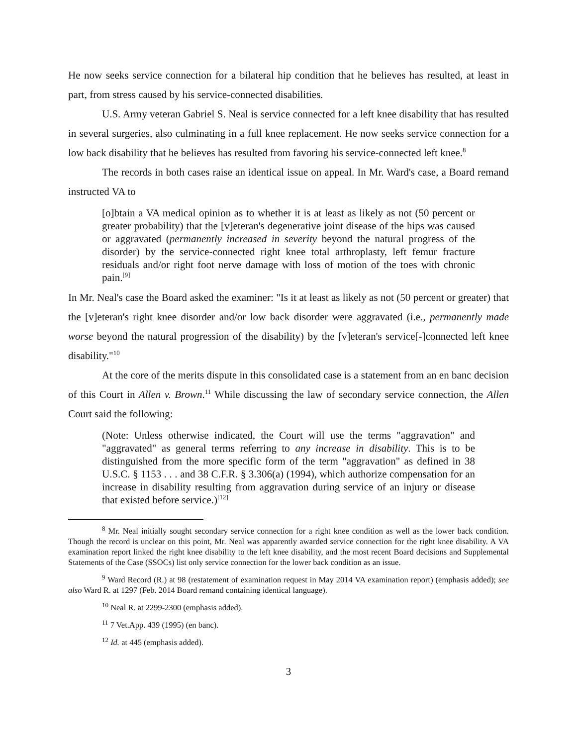He now seeks service connection for a bilateral hip condition that he believes has resulted, at least in part, from stress caused by his service-connected disabilities.
U.S. Army veteran Gabriel S. Neal is service connected for a left knee disability that has resulted in several surgeries, also culminating in a full knee replacement. He now seeks service connection for a low back disability that he believes has resulted from favoring his service-connected left knee.<sup>8</sup>
The records in both cases raise an identical issue on appeal. In Mr. Ward's case, a Board remand instructed VA to
[o]btain a VA medical opinion as to whether it is at least as likely as not (50 percent or greater probability) that the [v]eteran's degenerative joint disease of the hips was caused or aggravated (permanently increased in severity beyond the natural progress of the disorder) by the service-connected right knee total arthroplasty, left femur fracture residuals and/or right foot nerve damage with loss of motion of the toes with chronic pain.<sup>[9]</sup>
In Mr. Neal's case the Board asked the examiner: "Is it at least as likely as not (50 percent or greater) that the [v]eteran's right knee disorder and/or low back disorder were aggravated (i.e., permanently made worse beyond the natural progression of the disability) by the [v]eteran's service[-]connected left knee disability."<sup>10</sup>
At the core of the merits dispute in this consolidated case is a statement from an en banc decision of this Court in Allen v. Brown.<sup>11</sup> While discussing the law of secondary service connection, the Allen Court said the following:
(Note: Unless otherwise indicated, the Court will use the terms "aggravation" and "aggravated" as general terms referring to any increase in disability. This is to be distinguished from the more specific form of the term "aggravation" as defined in 38 U.S.C. § 1153 . . . and 38 C.F.R. § 3.306(a) (1994), which authorize compensation for an increase in disability resulting from aggravation during service of an injury or disease that existed before service.)<sup>[12]</sup>
<sup>8</sup> Mr. Neal initially sought secondary service connection for a right knee condition as well as the lower back condition. Though the record is unclear on this point, Mr. Neal was apparently awarded service connection for the right knee disability. A VA examination report linked the right knee disability to the left knee disability, and the most recent Board decisions and Supplemental Statements of the Case (SSOCs) list only service connection for the lower back condition as an issue.
<sup>9</sup> Ward Record (R.) at 98 (restatement of examination request in May 2014 VA examination report) (emphasis added); see also Ward R. at 1297 (Feb. 2014 Board remand containing identical language).
<sup>10</sup> Neal R. at 2299-2300 (emphasis added).
<sup>11</sup> 7 Vet.App. 439 (1995) (en banc).
<sup>12</sup> Id. at 445 (emphasis added).
3